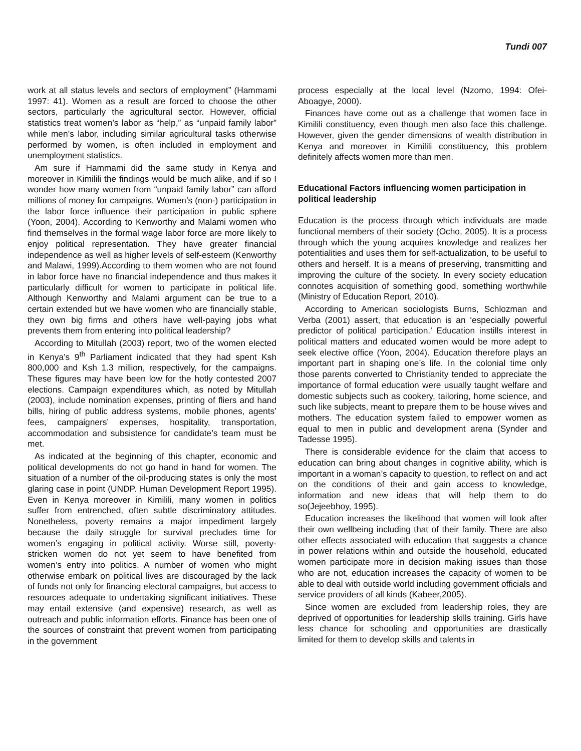Tundi 007
work at all status levels and sectors of employment” (Hammami 1997: 41). Women as a result are forced to choose the other sectors, particularly the agricultural sector. However, official statistics treat women’s labor as “help,” as “unpaid family labor” while men’s labor, including similar agricultural tasks otherwise performed by women, is often included in employment and unemployment statistics.
Am sure if Hammami did the same study in Kenya and moreover in Kimilili the findings would be much alike, and if so I wonder how many women from “unpaid family labor” can afford millions of money for campaigns. Women’s (non-) participation in the labor force influence their participation in public sphere (Yoon, 2004). According to Kenworthy and Malami women who find themselves in the formal wage labor force are more likely to enjoy political representation. They have greater financial independence as well as higher levels of self-esteem (Kenworthy and Malawi, 1999).According to them women who are not found in labor force have no financial independence and thus makes it particularly difficult for women to participate in political life. Although Kenworthy and Malami argument can be true to a certain extended but we have women who are financially stable, they own big firms and others have well-paying jobs what prevents them from entering into political leadership?
According to Mitullah (2003) report, two of the women elected in Kenya’s 9<sup>th</sup> Parliament indicated that they had spent Ksh 800,000 and Ksh 1.3 million, respectively, for the campaigns. These figures may have been low for the hotly contested 2007 elections. Campaign expenditures which, as noted by Mitullah (2003), include nomination expenses, printing of fliers and hand bills, hiring of public address systems, mobile phones, agents’ fees, campaigners’ expenses, hospitality, transportation, accommodation and subsistence for candidate’s team must be met.
As indicated at the beginning of this chapter, economic and political developments do not go hand in hand for women. The situation of a number of the oil-producing states is only the most glaring case in point (UNDP. Human Development Report 1995). Even in Kenya moreover in Kimilili, many women in politics suffer from entrenched, often subtle discriminatory attitudes. Nonetheless, poverty remains a major impediment largely because the daily struggle for survival precludes time for women’s engaging in political activity. Worse still, poverty-stricken women do not yet seem to have benefited from women’s entry into politics. A number of women who might otherwise embark on political lives are discouraged by the lack of funds not only for financing electoral campaigns, but access to resources adequate to undertaking significant initiatives. These may entail extensive (and expensive) research, as well as outreach and public information efforts. Finance has been one of the sources of constraint that prevent women from participating in the government
process especially at the local level (Nzomo, 1994: Ofei-Aboagye, 2000).
Finances have come out as a challenge that women face in Kimilili constituency, even though men also face this challenge. However, given the gender dimensions of wealth distribution in Kenya and moreover in Kimilili constituency, this problem definitely affects women more than men.
Educational Factors influencing women participation in political leadership
Education is the process through which individuals are made functional members of their society (Ocho, 2005). It is a process through which the young acquires knowledge and realizes her potentialities and uses them for self-actualization, to be useful to others and herself. It is a means of preserving, transmitting and improving the culture of the society. In every society education connotes acquisition of something good, something worthwhile (Ministry of Education Report, 2010).
According to American sociologists Burns, Schlozman and Verba (2001) assert, that education is an ‘especially powerful predictor of political participation.’ Education instills interest in political matters and educated women would be more adept to seek elective office (Yoon, 2004). Education therefore plays an important part in shaping one’s life. In the colonial time only those parents converted to Christianity tended to appreciate the importance of formal education were usually taught welfare and domestic subjects such as cookery, tailoring, home science, and such like subjects, meant to prepare them to be house wives and mothers. The education system failed to empower women as equal to men in public and development arena (Synder and Tadesse 1995).
There is considerable evidence for the claim that access to education can bring about changes in cognitive ability, which is important in a woman’s capacity to question, to reflect on and act on the conditions of their and gain access to knowledge, information and new ideas that will help them to do so(Jejeebhoy, 1995).
Education increases the likelihood that women will look after their own wellbeing including that of their family. There are also other effects associated with education that suggests a chance in power relations within and outside the household, educated women participate more in decision making issues than those who are not, education increases the capacity of women to be able to deal with outside world including government officials and service providers of all kinds (Kabeer,2005).
Since women are excluded from leadership roles, they are deprived of opportunities for leadership skills training. Girls have less chance for schooling and opportunities are drastically limited for them to develop skills and talents in